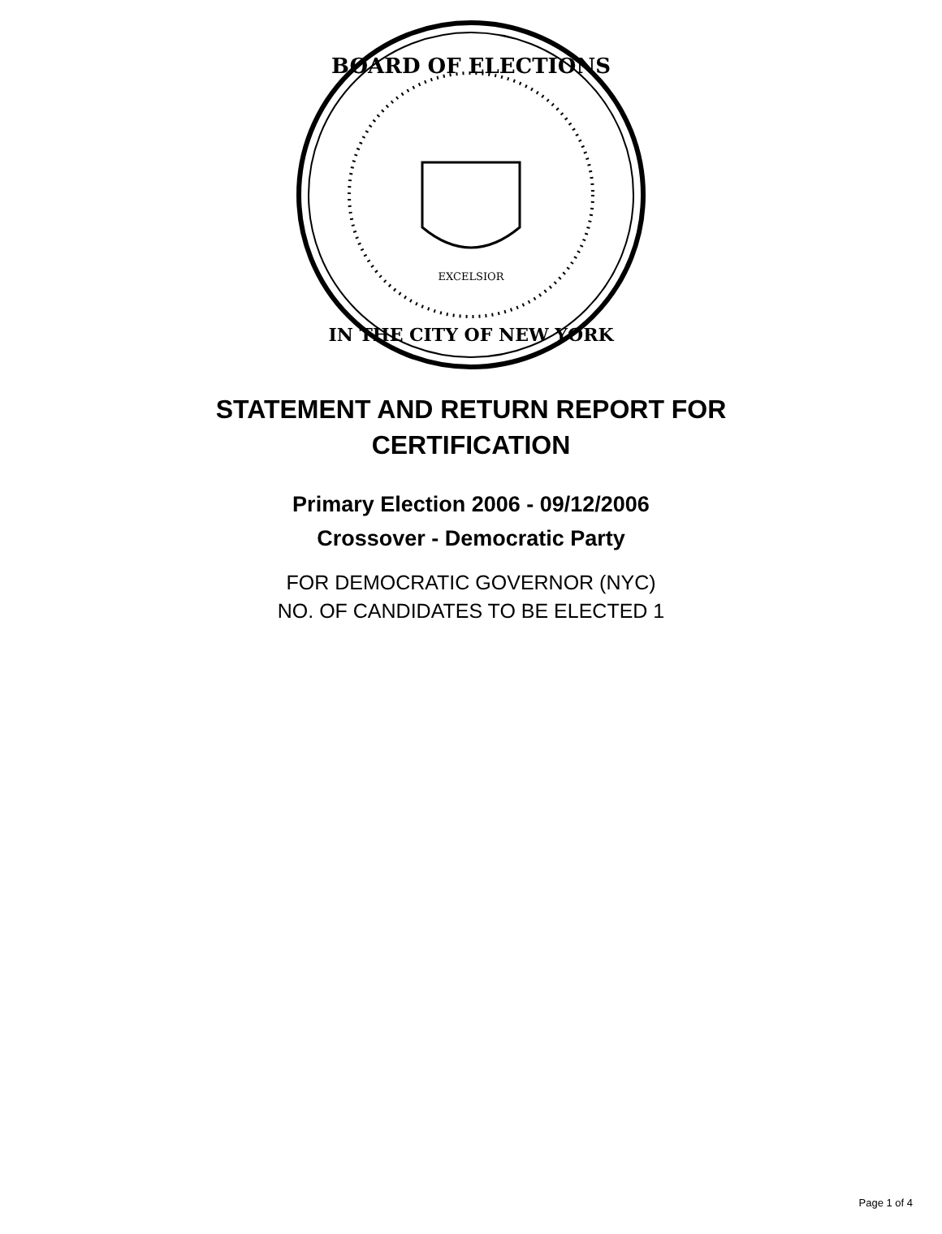BOARD OF ELECTIONS
IN THE CITY OF NEW YORK
EXCELSIOR
STATEMENT AND RETURN REPORT FOR
CERTIFICATION
Primary Election 2006 - 09/12/2006
Crossover - Democratic Party
FOR DEMOCRATIC GOVERNOR (NYC)
NO. OF CANDIDATES TO BE ELECTED 1
Page 1 of 4